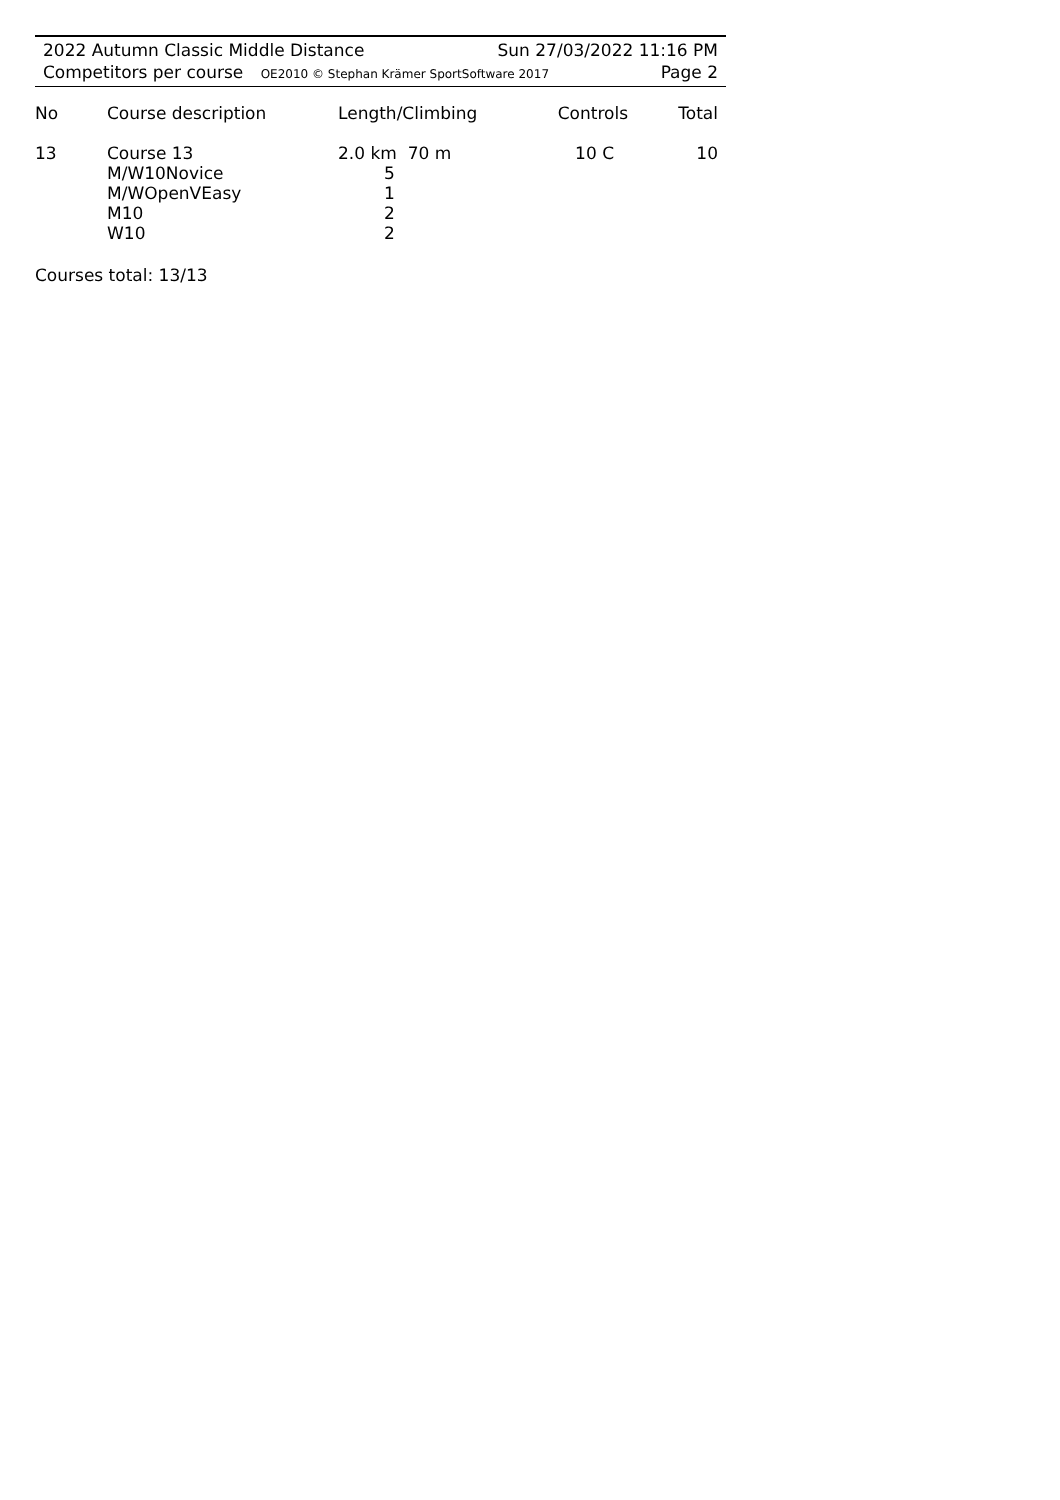2022 Autumn Classic Middle Distance Sun 27/03/2022 11:16 PM
Competitors per course OE2010 © Stephan Krämer SportSoftware 2017 Page 2
| No | Course description | Length/Climbing | Controls | Total |
| --- | --- | --- | --- | --- |
| 13 | Course 13 M/W10Novice M/WOpenVEasy M10 W10 | 2.0 km 70 m 5 1 2 2 | 10 C | 10 |
Courses total: 13/13